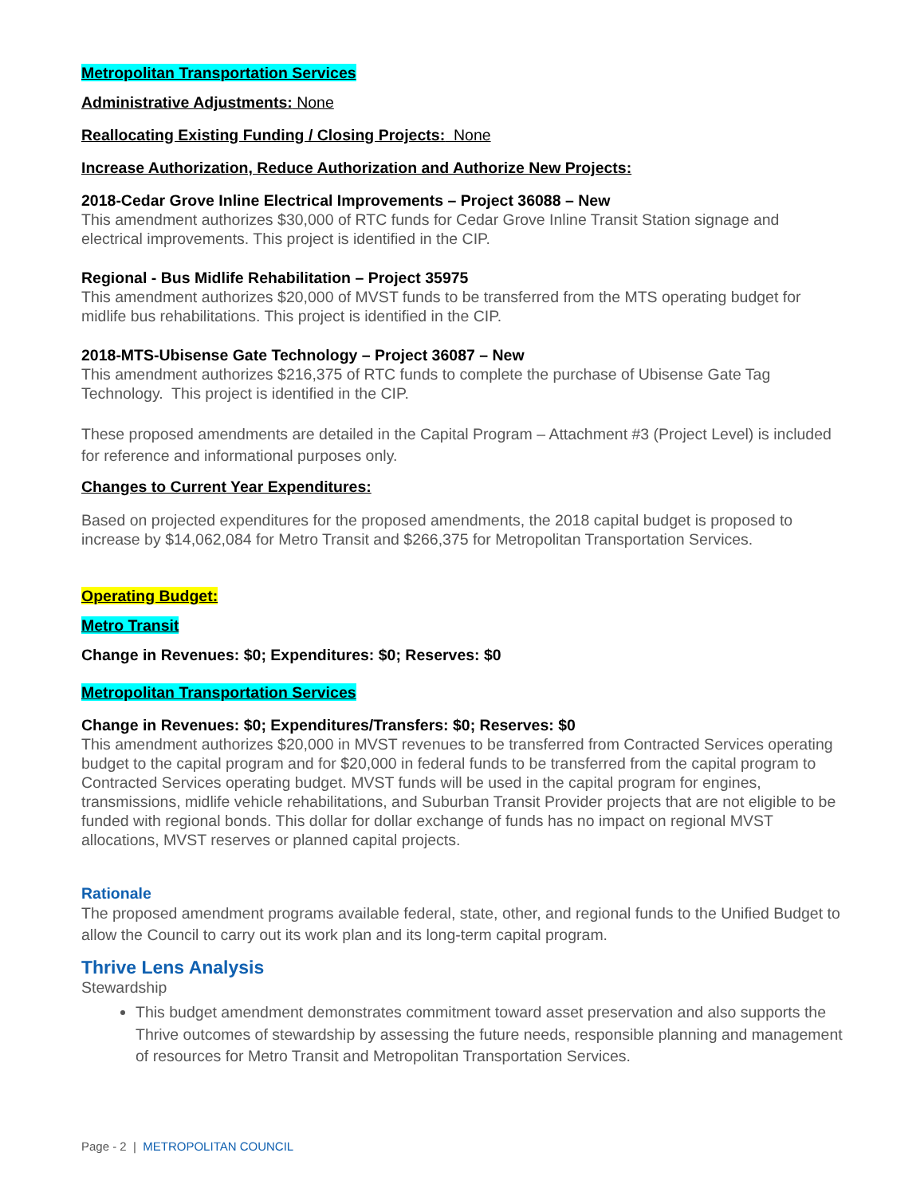Metropolitan Transportation Services
Administrative Adjustments: None
Reallocating Existing Funding / Closing Projects: None
Increase Authorization, Reduce Authorization and Authorize New Projects:
2018-Cedar Grove Inline Electrical Improvements – Project 36088 – New
This amendment authorizes $30,000 of RTC funds for Cedar Grove Inline Transit Station signage and electrical improvements. This project is identified in the CIP.
Regional - Bus Midlife Rehabilitation – Project 35975
This amendment authorizes $20,000 of MVST funds to be transferred from the MTS operating budget for midlife bus rehabilitations. This project is identified in the CIP.
2018-MTS-Ubisense Gate Technology – Project 36087 – New
This amendment authorizes $216,375 of RTC funds to complete the purchase of Ubisense Gate Tag Technology. This project is identified in the CIP.
These proposed amendments are detailed in the Capital Program – Attachment #3 (Project Level) is included for reference and informational purposes only.
Changes to Current Year Expenditures:
Based on projected expenditures for the proposed amendments, the 2018 capital budget is proposed to increase by $14,062,084 for Metro Transit and $266,375 for Metropolitan Transportation Services.
Operating Budget:
Metro Transit
Change in Revenues: $0; Expenditures: $0; Reserves: $0
Metropolitan Transportation Services
Change in Revenues: $0; Expenditures/Transfers: $0; Reserves: $0
This amendment authorizes $20,000 in MVST revenues to be transferred from Contracted Services operating budget to the capital program and for $20,000 in federal funds to be transferred from the capital program to Contracted Services operating budget. MVST funds will be used in the capital program for engines, transmissions, midlife vehicle rehabilitations, and Suburban Transit Provider projects that are not eligible to be funded with regional bonds. This dollar for dollar exchange of funds has no impact on regional MVST allocations, MVST reserves or planned capital projects.
Rationale
The proposed amendment programs available federal, state, other, and regional funds to the Unified Budget to allow the Council to carry out its work plan and its long-term capital program.
Thrive Lens Analysis
Stewardship
This budget amendment demonstrates commitment toward asset preservation and also supports the Thrive outcomes of stewardship by assessing the future needs, responsible planning and management of resources for Metro Transit and Metropolitan Transportation Services.
Page - 2 | METROPOLITAN COUNCIL